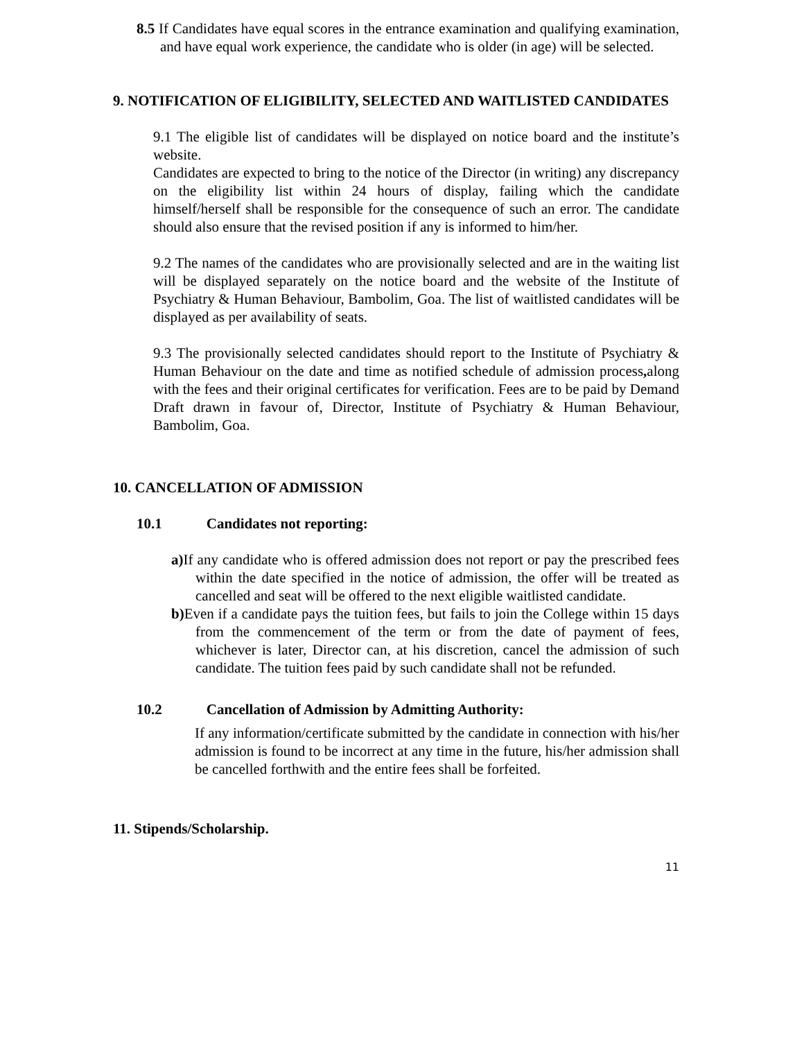8.5 If Candidates have equal scores in the entrance examination and qualifying examination, and have equal work experience, the candidate who is older (in age) will be selected.
9. NOTIFICATION OF ELIGIBILITY, SELECTED AND WAITLISTED CANDIDATES
9.1 The eligible list of candidates will be displayed on notice board and the institute’s website.
Candidates are expected to bring to the notice of the Director (in writing) any discrepancy on the eligibility list within 24 hours of display, failing which the candidate himself/herself shall be responsible for the consequence of such an error. The candidate should also ensure that the revised position if any is informed to him/her.
9.2 The names of the candidates who are provisionally selected and are in the waiting list will be displayed separately on the notice board and the website of the Institute of Psychiatry & Human Behaviour, Bambolim, Goa. The list of waitlisted candidates will be displayed as per availability of seats.
9.3 The provisionally selected candidates should report to the Institute of Psychiatry & Human Behaviour on the date and time as notified schedule of admission process, along with the fees and their original certificates for verification. Fees are to be paid by Demand Draft drawn in favour of, Director, Institute of Psychiatry & Human Behaviour, Bambolim, Goa.
10. CANCELLATION OF ADMISSION
10.1 Candidates not reporting:
a) If any candidate who is offered admission does not report or pay the prescribed fees within the date specified in the notice of admission, the offer will be treated as cancelled and seat will be offered to the next eligible waitlisted candidate.
b) Even if a candidate pays the tuition fees, but fails to join the College within 15 days from the commencement of the term or from the date of payment of fees, whichever is later, Director can, at his discretion, cancel the admission of such candidate. The tuition fees paid by such candidate shall not be refunded.
10.2 Cancellation of Admission by Admitting Authority:
If any information/certificate submitted by the candidate in connection with his/her admission is found to be incorrect at any time in the future, his/her admission shall be cancelled forthwith and the entire fees shall be forfeited.
11. Stipends/Scholarship.
11